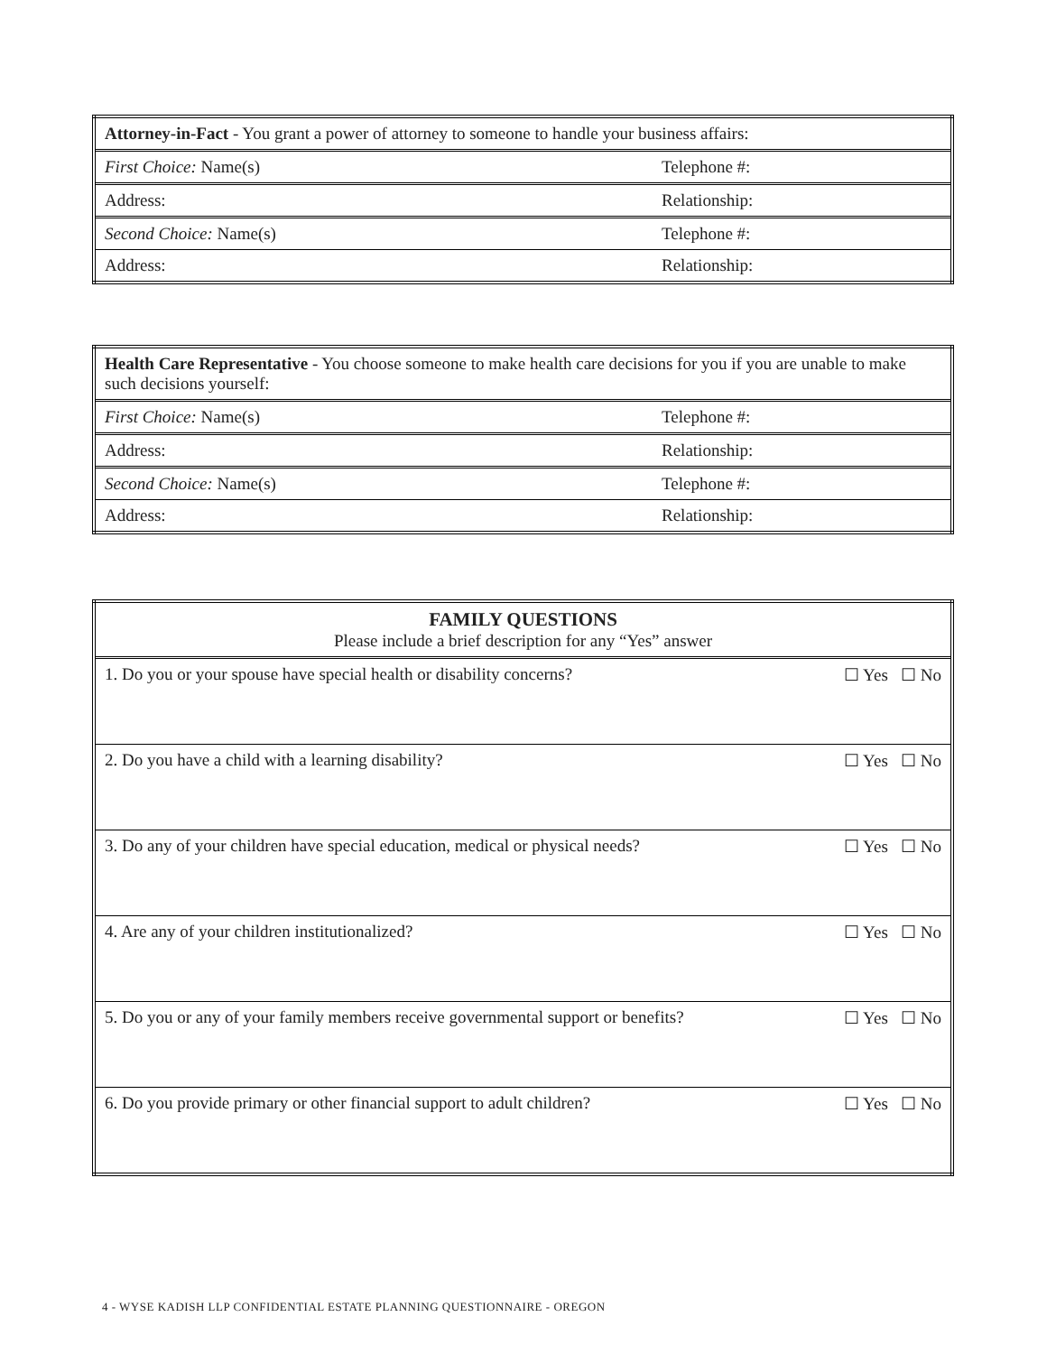| Attorney-in-Fact - You grant a power of attorney to someone to handle your business affairs: | |
| First Choice: Name(s) | Telephone #: |
| Address: | Relationship: |
| Second Choice: Name(s) | Telephone #: |
| Address: | Relationship: |
| Health Care Representative - You choose someone to make health care decisions for you if you are unable to make such decisions yourself: | |
| First Choice: Name(s) | Telephone #: |
| Address: | Relationship: |
| Second Choice: Name(s) | Telephone #: |
| Address: | Relationship: |
| FAMILY QUESTIONS Please include a brief description for any “Yes” answer | |
| 1. Do you or your spouse have special health or disability concerns? | ☐ Yes ☐ No |
| 2. Do you have a child with a learning disability? | ☐ Yes ☐ No |
| 3. Do any of your children have special education, medical or physical needs? | ☐ Yes ☐ No |
| 4. Are any of your children institutionalized? | ☐ Yes ☐ No |
| 5. Do you or any of your family members receive governmental support or benefits? | ☐ Yes ☐ No |
| 6. Do you provide primary or other financial support to adult children? | ☐ Yes ☐ No |
4 - WYSE KADISH LLP CONFIDENTIAL ESTATE PLANNING QUESTIONNAIRE - OREGON